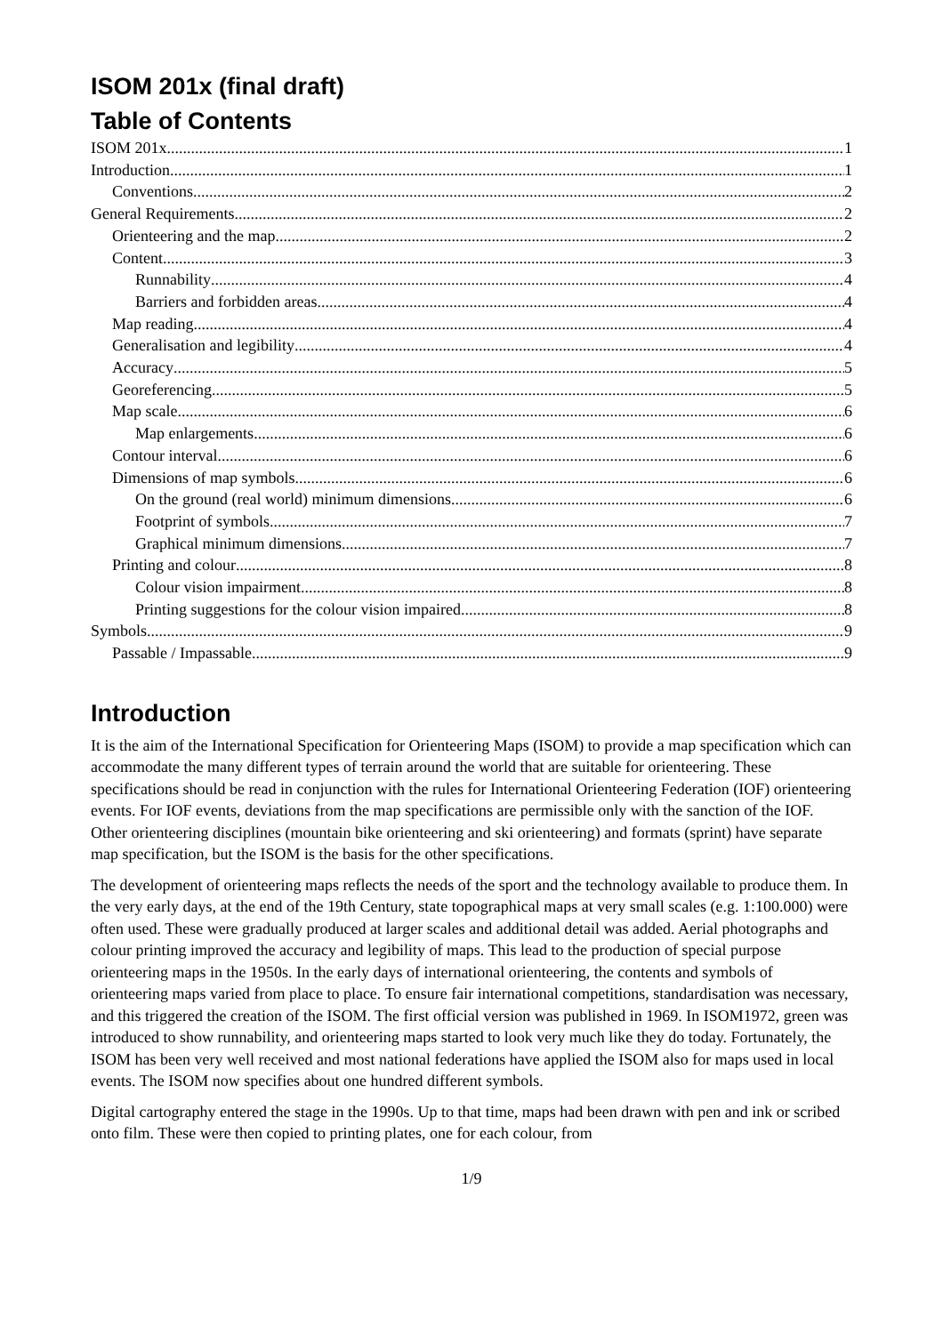ISOM 201x (final draft)
Table of Contents
ISOM 201x 1
Introduction 1
Conventions 2
General Requirements 2
Orienteering and the map 2
Content 3
Runnability 4
Barriers and forbidden areas 4
Map reading 4
Generalisation and legibility 4
Accuracy 5
Georeferencing 5
Map scale 6
Map enlargements 6
Contour interval 6
Dimensions of map symbols 6
On the ground (real world) minimum dimensions 6
Footprint of symbols 7
Graphical minimum dimensions 7
Printing and colour 8
Colour vision impairment 8
Printing suggestions for the colour vision impaired 8
Symbols 9
Passable / Impassable 9
Introduction
It is the aim of the International Specification for Orienteering Maps (ISOM) to provide a map specification which can accommodate the many different types of terrain around the world that are suitable for orienteering. These specifications should be read in conjunction with the rules for International Orienteering Federation (IOF) orienteering events. For IOF events, deviations from the map specifications are permissible only with the sanction of the IOF. Other orienteering disciplines (mountain bike orienteering and ski orienteering) and formats (sprint) have separate map specification, but the ISOM is the basis for the other specifications.
The development of orienteering maps reflects the needs of the sport and the technology available to produce them. In the very early days, at the end of the 19th Century, state topographical maps at very small scales (e.g. 1:100.000) were often used. These were gradually produced at larger scales and additional detail was added. Aerial photographs and colour printing improved the accuracy and legibility of maps. This lead to the production of special purpose orienteering maps in the 1950s. In the early days of international orienteering, the contents and symbols of orienteering maps varied from place to place. To ensure fair international competitions, standardisation was necessary, and this triggered the creation of the ISOM. The first official version was published in 1969. In ISOM1972, green was introduced to show runnability, and orienteering maps started to look very much like they do today. Fortunately, the ISOM has been very well received and most national federations have applied the ISOM also for maps used in local events. The ISOM now specifies about one hundred different symbols.
Digital cartography entered the stage in the 1990s. Up to that time, maps had been drawn with pen and ink or scribed onto film. These were then copied to printing plates, one for each colour, from
1/9